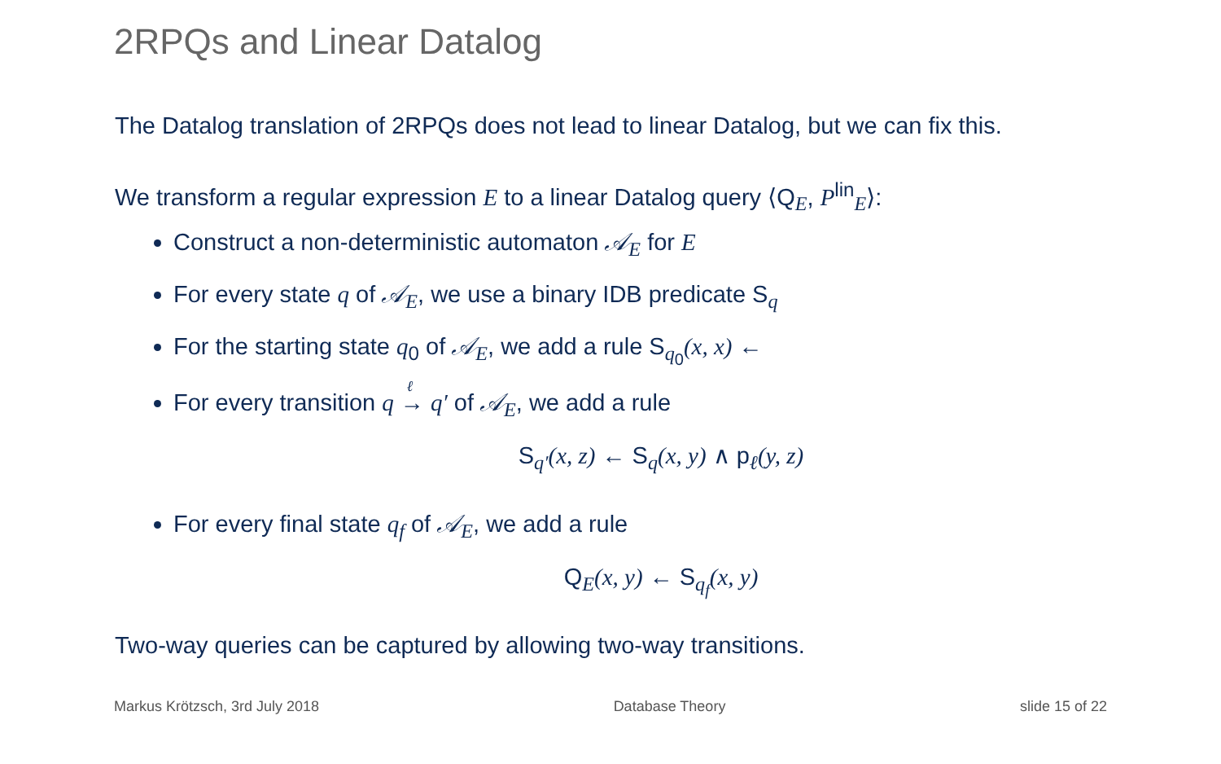2RPQs and Linear Datalog
The Datalog translation of 2RPQs does not lead to linear Datalog, but we can fix this.
We transform a regular expression E to a linear Datalog query ⟨Q<sub>E</sub>, P<sup>lin</sup><sub>E</sub>⟩:
Construct a non-deterministic automaton 𝒜<sub>E</sub> for E
For every state q of 𝒜<sub>E</sub>, we use a binary IDB predicate S<sub>q</sub>
For the starting state q<sub>0</sub> of 𝒜<sub>E</sub>, we add a rule S<sub>q<sub>0</sub></sub>(x, x) ←
For every transition q →
<sup>ℓ</sup>
q′ of 𝒜<sub>E</sub>, we add a rule
S<sub>q′</sub>(x, z) ← S<sub>q</sub>(x, y) ∧ p<sub>ℓ</sub>(y, z)
For every final state q<sub>f</sub> of 𝒜<sub>E</sub>, we add a rule
Q<sub>E</sub>(x, y) ← S<sub>q<sub>f</sub></sub>(x, y)
Two-way queries can be captured by allowing two-way transitions.
Markus Krötzsch, 3rd July 2018 Database Theory slide 15 of 22